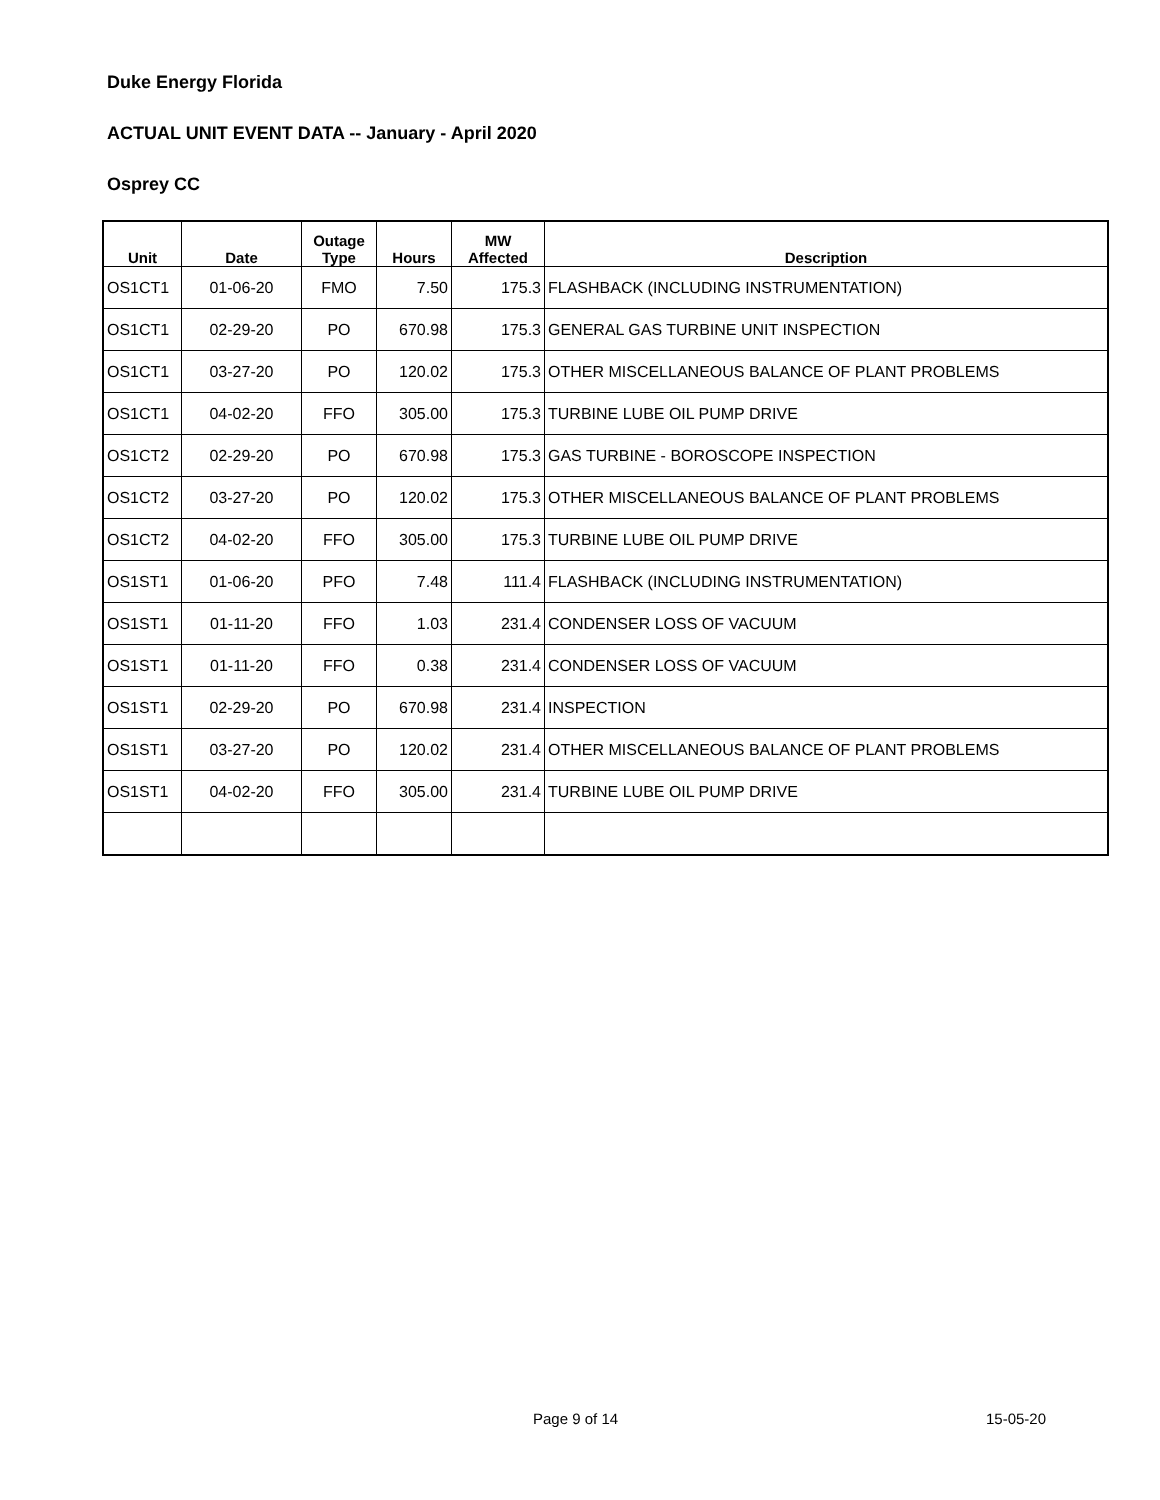Duke Energy Florida
ACTUAL UNIT EVENT DATA -- January - April 2020
Osprey CC
| Unit | Date | Outage Type | Hours | MW Affected | Description |
| --- | --- | --- | --- | --- | --- |
| OS1CT1 | 01-06-20 | FMO | 7.50 | 175.3 | FLASHBACK (INCLUDING INSTRUMENTATION) |
| OS1CT1 | 02-29-20 | PO | 670.98 | 175.3 | GENERAL GAS TURBINE UNIT INSPECTION |
| OS1CT1 | 03-27-20 | PO | 120.02 | 175.3 | OTHER MISCELLANEOUS BALANCE OF PLANT PROBLEMS |
| OS1CT1 | 04-02-20 | FFO | 305.00 | 175.3 | TURBINE LUBE OIL PUMP DRIVE |
| OS1CT2 | 02-29-20 | PO | 670.98 | 175.3 | GAS TURBINE - BOROSCOPE INSPECTION |
| OS1CT2 | 03-27-20 | PO | 120.02 | 175.3 | OTHER MISCELLANEOUS BALANCE OF PLANT PROBLEMS |
| OS1CT2 | 04-02-20 | FFO | 305.00 | 175.3 | TURBINE LUBE OIL PUMP DRIVE |
| OS1ST1 | 01-06-20 | PFO | 7.48 | 111.4 | FLASHBACK (INCLUDING INSTRUMENTATION) |
| OS1ST1 | 01-11-20 | FFO | 1.03 | 231.4 | CONDENSER LOSS OF VACUUM |
| OS1ST1 | 01-11-20 | FFO | 0.38 | 231.4 | CONDENSER LOSS OF VACUUM |
| OS1ST1 | 02-29-20 | PO | 670.98 | 231.4 | INSPECTION |
| OS1ST1 | 03-27-20 | PO | 120.02 | 231.4 | OTHER MISCELLANEOUS BALANCE OF PLANT PROBLEMS |
| OS1ST1 | 04-02-20 | FFO | 305.00 | 231.4 | TURBINE LUBE OIL PUMP DRIVE |
Page 9 of 14 15-05-20